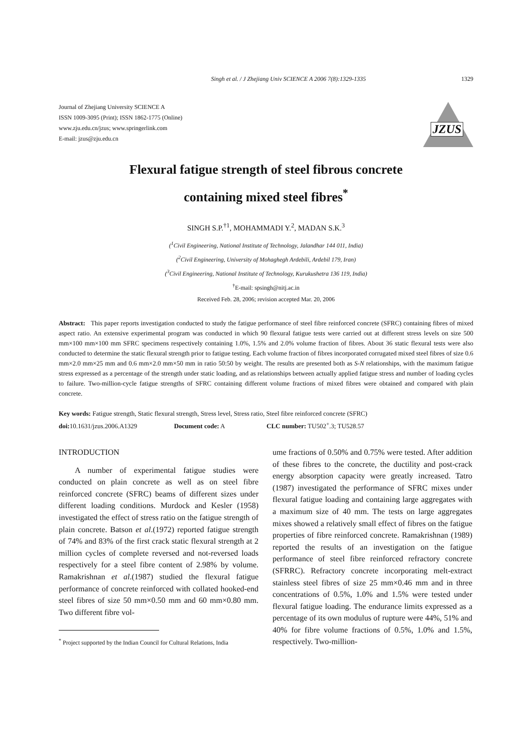Singh et al. / J Zhejiang Univ SCIENCE A 2006 7(8):1329-1335 1329
Journal of Zhejiang University SCIENCE A
ISSN 1009-3095 (Print); ISSN 1862-1775 (Online)
www.zju.edu.cn/jzus; www.springerlink.com
E-mail: jzus@zju.edu.cn
JZUS
Flexural fatigue strength of steel fibrous concrete
containing mixed steel fibres<sup>*</sup>
SINGH S.P.<sup>†1</sup>, MOHAMMADI Y.<sup>2</sup>, MADAN S.K.<sup>3</sup>
(<sup>1</sup>Civil Engineering, National Institute of Technology, Jalandhar 144 011, India)
(<sup>2</sup>Civil Engineering, University of Mohaghegh Ardebili, Ardebil 179, Iran)
(<sup>3</sup>Civil Engineering, National Institute of Technology, Kurukushetra 136 119, India)
<sup>†</sup> E-mail: spsingh@nitj.ac.in
Received Feb. 28, 2006; revision accepted Mar. 20, 2006
Abstract: This paper reports investigation conducted to study the fatigue performance of steel fibre reinforced concrete (SFRC) containing fibres of mixed aspect ratio. An extensive experimental program was conducted in which 90 flexural fatigue tests were carried out at different stress levels on size 500 mm×100 mm×100 mm SFRC specimens respectively containing 1.0%, 1.5% and 2.0% volume fraction of fibres. About 36 static flexural tests were also conducted to determine the static flexural strength prior to fatigue testing. Each volume fraction of fibres incorporated corrugated mixed steel fibres of size 0.6 mm×2.0 mm×25 mm and 0.6 mm×2.0 mm×50 mm in ratio 50:50 by weight. The results are presented both as S-N relationships, with the maximum fatigue stress expressed as a percentage of the strength under static loading, and as relationships between actually applied fatigue stress and number of loading cycles to failure. Two-million-cycle fatigue strengths of SFRC containing different volume fractions of mixed fibres were obtained and compared with plain concrete.
Key words: Fatigue strength, Static flexural strength, Stress level, Stress ratio, Steel fibre reinforced concrete (SFRC)
doi: 10.1631/jzus.2006.A1329 Document code: A CLC number: TU502<sup>+</sup>.3; TU528.57
INTRODUCTION
A number of experimental fatigue studies were conducted on plain concrete as well as on steel fibre reinforced concrete (SFRC) beams of different sizes under different loading conditions. Murdock and Kesler (1958) investigated the effect of stress ratio on the fatigue strength of plain concrete. Batson et al.(1972) reported fatigue strength of 74% and 83% of the first crack static flexural strength at 2 million cycles of complete reversed and not-reversed loads respectively for a steel fibre content of 2.98% by volume. Ramakrishnan et al.(1987) studied the flexural fatigue performance of concrete reinforced with collated hooked-end steel fibres of size 50 mm×0.50 mm and 60 mm×0.80 mm. Two different fibre vol-
<sup>*</sup> Project supported by the Indian Council for Cultural Relations, India
ume fractions of 0.50% and 0.75% were tested. After addition of these fibres to the concrete, the ductility and post-crack energy absorption capacity were greatly increased. Tatro (1987) investigated the performance of SFRC mixes under flexural fatigue loading and containing large aggregates with a maximum size of 40 mm. The tests on large aggregates mixes showed a relatively small effect of fibres on the fatigue properties of fibre reinforced concrete. Ramakrishnan (1989) reported the results of an investigation on the fatigue performance of steel fibre reinforced refractory concrete (SFRRC). Refractory concrete incorporating melt-extract stainless steel fibres of size 25 mm×0.46 mm and in three concentrations of 0.5%, 1.0% and 1.5% were tested under flexural fatigue loading. The endurance limits expressed as a percentage of its own modulus of rupture were 44%, 51% and 40% for fibre volume fractions of 0.5%, 1.0% and 1.5%, respectively. Two-million-